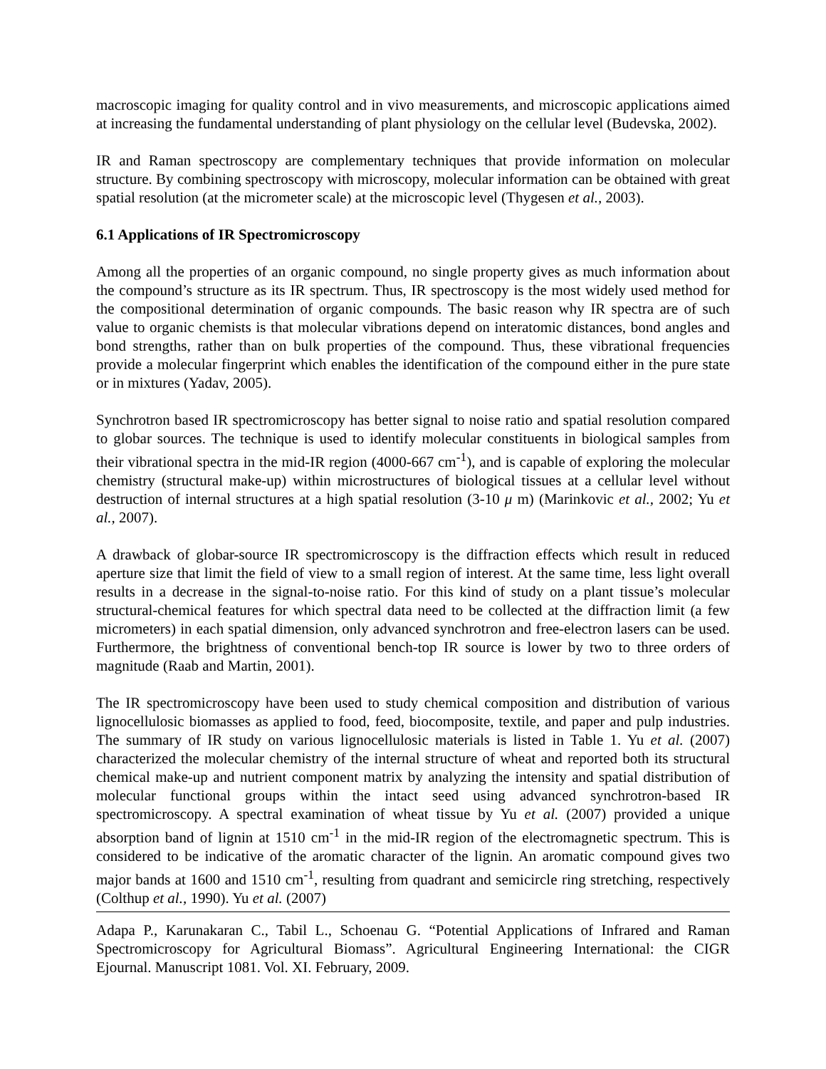macroscopic imaging for quality control and in vivo measurements, and microscopic applications aimed at increasing the fundamental understanding of plant physiology on the cellular level (Budevska, 2002).
IR and Raman spectroscopy are complementary techniques that provide information on molecular structure. By combining spectroscopy with microscopy, molecular information can be obtained with great spatial resolution (at the micrometer scale) at the microscopic level (Thygesen et al., 2003).
6.1 Applications of IR Spectromicroscopy
Among all the properties of an organic compound, no single property gives as much information about the compound’s structure as its IR spectrum. Thus, IR spectroscopy is the most widely used method for the compositional determination of organic compounds. The basic reason why IR spectra are of such value to organic chemists is that molecular vibrations depend on interatomic distances, bond angles and bond strengths, rather than on bulk properties of the compound. Thus, these vibrational frequencies provide a molecular fingerprint which enables the identification of the compound either in the pure state or in mixtures (Yadav, 2005).
Synchrotron based IR spectromicroscopy has better signal to noise ratio and spatial resolution compared to globar sources. The technique is used to identify molecular constituents in biological samples from their vibrational spectra in the mid-IR region (4000-667 cm<sup>-1</sup>), and is capable of exploring the molecular chemistry (structural make-up) within microstructures of biological tissues at a cellular level without destruction of internal structures at a high spatial resolution (3-10 μ m) (Marinkovic et al., 2002; Yu et al., 2007).
A drawback of globar-source IR spectromicroscopy is the diffraction effects which result in reduced aperture size that limit the field of view to a small region of interest. At the same time, less light overall results in a decrease in the signal-to-noise ratio. For this kind of study on a plant tissue’s molecular structural-chemical features for which spectral data need to be collected at the diffraction limit (a few micrometers) in each spatial dimension, only advanced synchrotron and free-electron lasers can be used. Furthermore, the brightness of conventional bench-top IR source is lower by two to three orders of magnitude (Raab and Martin, 2001).
The IR spectromicroscopy have been used to study chemical composition and distribution of various lignocellulosic biomasses as applied to food, feed, biocomposite, textile, and paper and pulp industries. The summary of IR study on various lignocellulosic materials is listed in Table 1. Yu et al. (2007) characterized the molecular chemistry of the internal structure of wheat and reported both its structural chemical make-up and nutrient component matrix by analyzing the intensity and spatial distribution of molecular functional groups within the intact seed using advanced synchrotron-based IR spectromicroscopy. A spectral examination of wheat tissue by Yu et al. (2007) provided a unique absorption band of lignin at 1510 cm<sup>-1</sup> in the mid-IR region of the electromagnetic spectrum. This is considered to be indicative of the aromatic character of the lignin. An aromatic compound gives two major bands at 1600 and 1510 cm<sup>-1</sup>, resulting from quadrant and semicircle ring stretching, respectively (Colthup et al., 1990). Yu et al. (2007)
Adapa P., Karunakaran C., Tabil L., Schoenau G. “Potential Applications of Infrared and Raman Spectromicroscopy for Agricultural Biomass”. Agricultural Engineering International: the CIGR Ejournal. Manuscript 1081. Vol. XI. February, 2009.